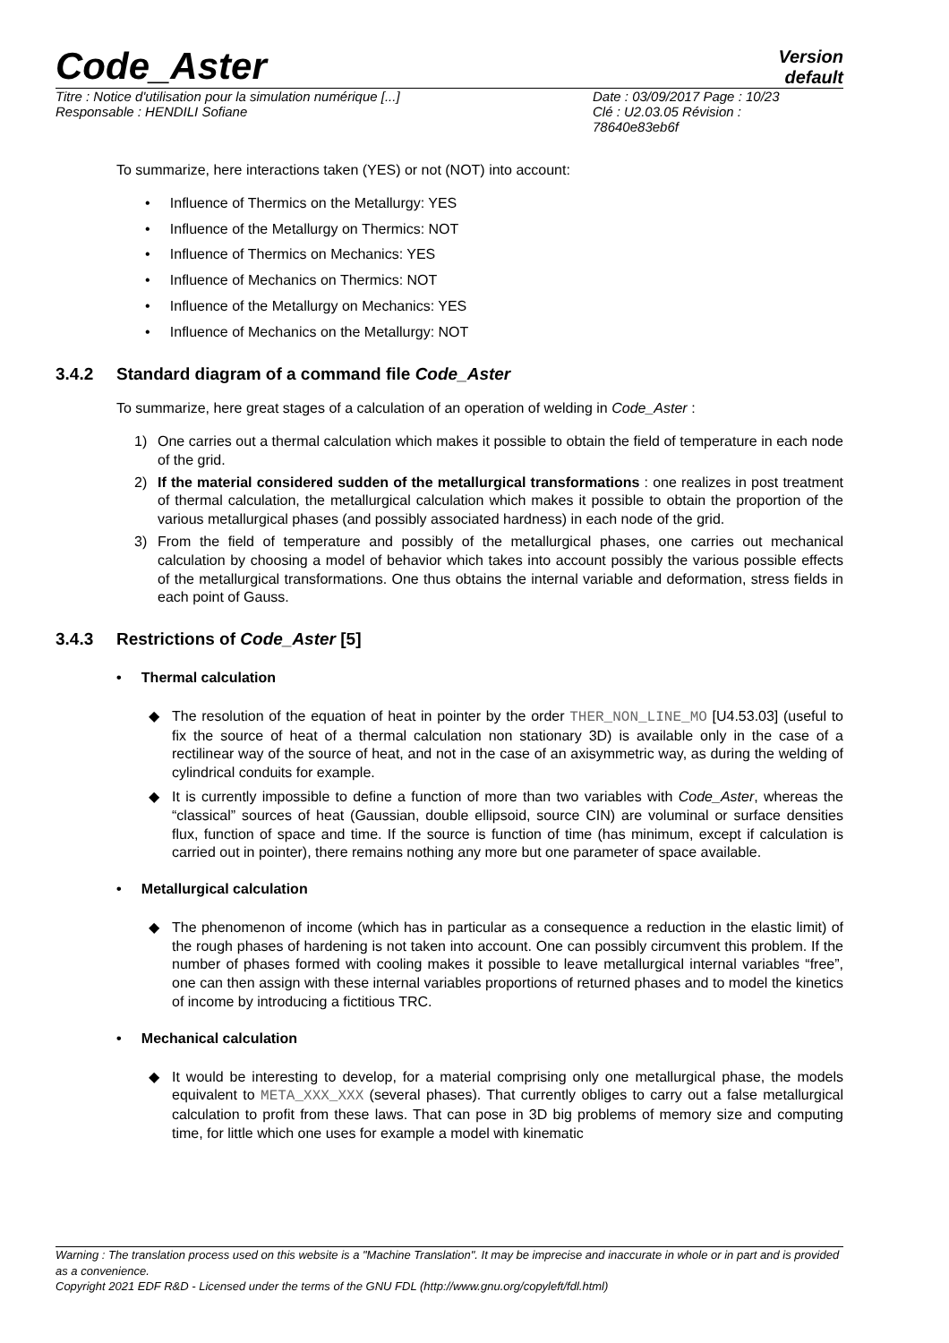Code_Aster
Version
default
Titre : Notice d'utilisation pour la simulation numérique [...]
Responsable : HENDILI Sofiane
Date : 03/09/2017 Page : 10/23
Clé : U2.03.05 Révision :
78640e83eb6f
To summarize, here interactions taken (YES) or not (NOT) into account:
• Influence of Thermics on the Metallurgy: YES
• Influence of the Metallurgy on Thermics: NOT
• Influence of Thermics on Mechanics: YES
• Influence of Mechanics on Thermics: NOT
• Influence of the Metallurgy on Mechanics: YES
• Influence of Mechanics on the Metallurgy: NOT
3.4.2 Standard diagram of a command file Code_Aster
To summarize, here great stages of a calculation of an operation of welding in Code_Aster :
1) One carries out a thermal calculation which makes it possible to obtain the field of temperature in each node of the grid.
2) If the material considered sudden of the metallurgical transformations : one realizes in post treatment of thermal calculation, the metallurgical calculation which makes it possible to obtain the proportion of the various metallurgical phases (and possibly associated hardness) in each node of the grid.
3) From the field of temperature and possibly of the metallurgical phases, one carries out mechanical calculation by choosing a model of behavior which takes into account possibly the various possible effects of the metallurgical transformations. One thus obtains the internal variable and deformation, stress fields in each point of Gauss.
3.4.3 Restrictions of Code_Aster [5]
• Thermal calculation
◆ The resolution of the equation of heat in pointer by the order THER_NON_LINE_MO [U4.53.03] (useful to fix the source of heat of a thermal calculation non stationary 3D) is available only in the case of a rectilinear way of the source of heat, and not in the case of an axisymmetric way, as during the welding of cylindrical conduits for example.
◆ It is currently impossible to define a function of more than two variables with Code_Aster, whereas the “classical” sources of heat (Gaussian, double ellipsoid, source CIN) are voluminal or surface densities flux, function of space and time. If the source is function of time (has minimum, except if calculation is carried out in pointer), there remains nothing any more but one parameter of space available.
• Metallurgical calculation
◆ The phenomenon of income (which has in particular as a consequence a reduction in the elastic limit) of the rough phases of hardening is not taken into account. One can possibly circumvent this problem. If the number of phases formed with cooling makes it possible to leave metallurgical internal variables “free”, one can then assign with these internal variables proportions of returned phases and to model the kinetics of income by introducing a fictitious TRC.
• Mechanical calculation
◆ It would be interesting to develop, for a material comprising only one metallurgical phase, the models equivalent to META_XXX_XXX (several phases). That currently obliges to carry out a false metallurgical calculation to profit from these laws. That can pose in 3D big problems of memory size and computing time, for little which one uses for example a model with kinematic
Warning : The translation process used on this website is a "Machine Translation". It may be imprecise and inaccurate in whole or in part and is provided as a convenience.
Copyright 2021 EDF R&D - Licensed under the terms of the GNU FDL (http://www.gnu.org/copyleft/fdl.html)